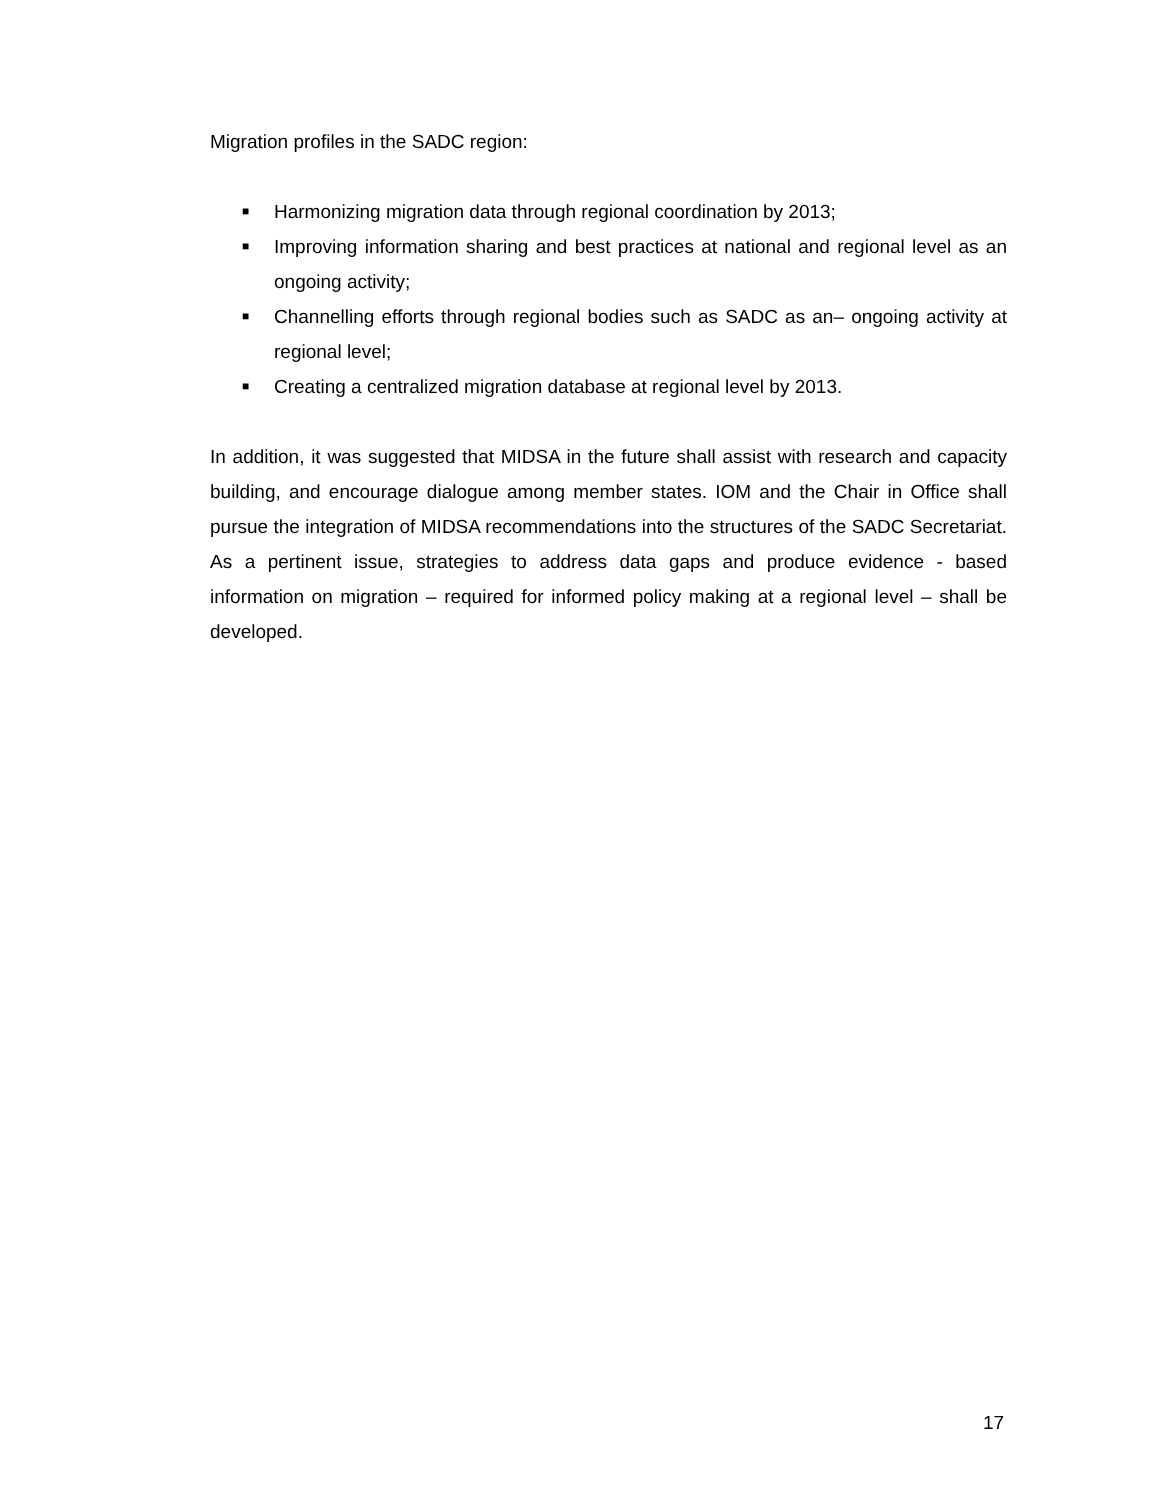Migration profiles in the SADC region:
■ Harmonizing migration data through regional coordination by 2013;
■ Improving information sharing and best practices at national and regional level as an ongoing activity;
■ Channelling efforts through regional bodies such as SADC as an– ongoing activity at regional level;
■ Creating a centralized migration database at regional level by 2013.
In addition, it was suggested that MIDSA in the future shall assist with research and capacity building, and encourage dialogue among member states. IOM and the Chair in Office shall pursue the integration of MIDSA recommendations into the structures of the SADC Secretariat. As a pertinent issue, strategies to address data gaps and produce evidence - based information on migration – required for informed policy making at a regional level – shall be developed.
17